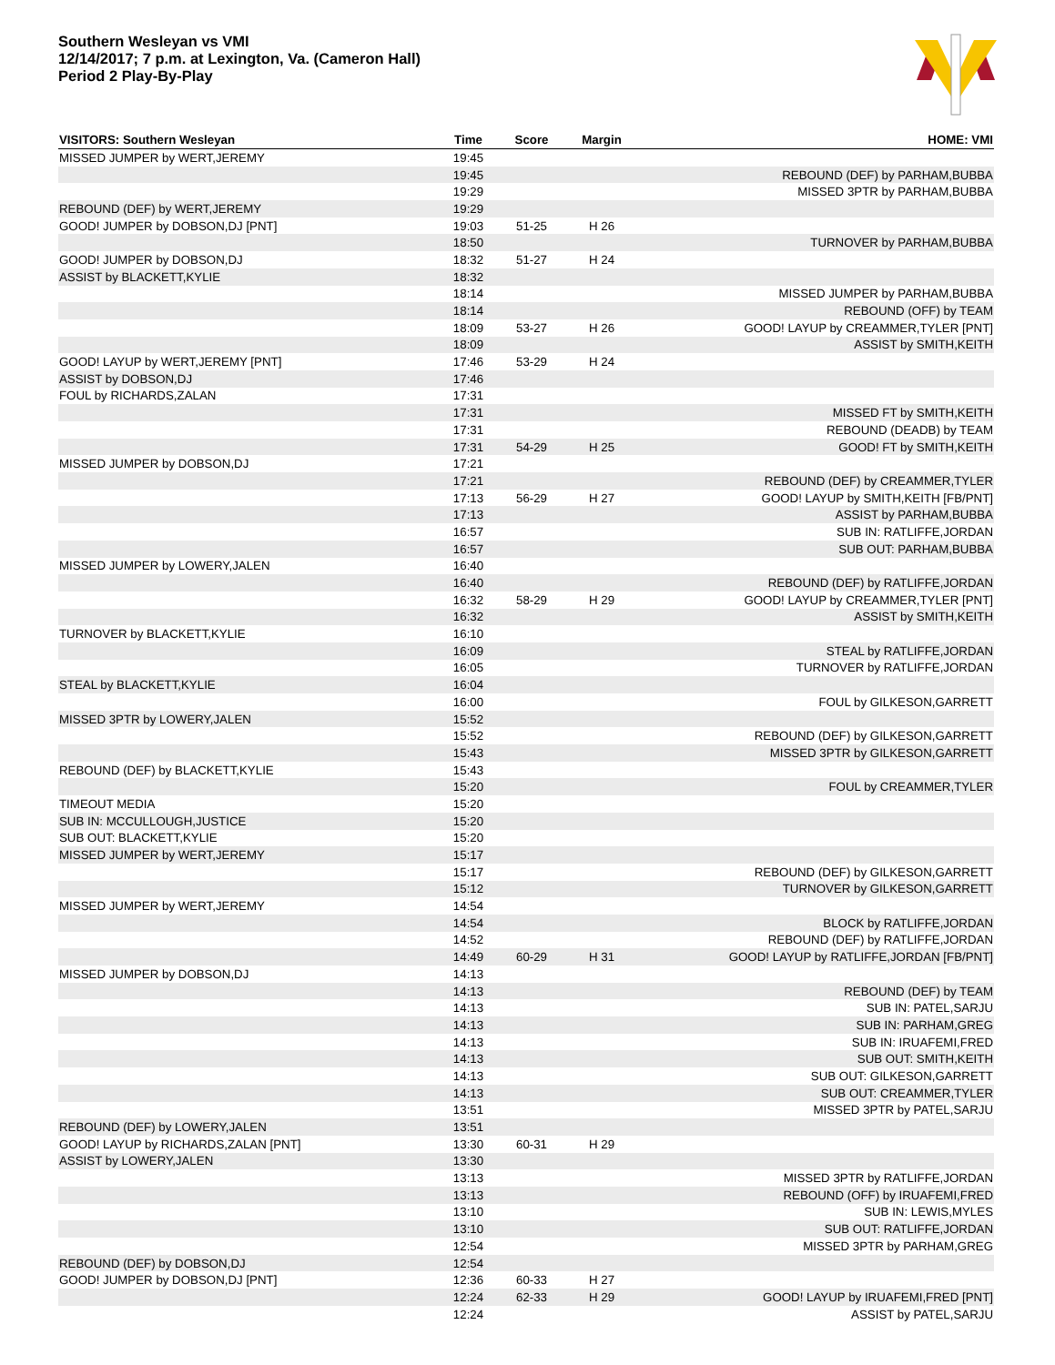Southern Wesleyan vs VMI
12/14/2017; 7 p.m. at Lexington, Va. (Cameron Hall)
Period 2 Play-By-Play
| VISITORS: Southern Wesleyan | Time | Score | Margin | HOME: VMI |
| --- | --- | --- | --- | --- |
| MISSED JUMPER by WERT,JEREMY | 19:45 | | | |
| | 19:45 | | | REBOUND (DEF) by PARHAM,BUBBA |
| | 19:29 | | | MISSED 3PTR by PARHAM,BUBBA |
| REBOUND (DEF) by WERT,JEREMY | 19:29 | | | |
| GOOD! JUMPER by DOBSON,DJ [PNT] | 19:03 | 51-25 | H 26 | |
| | 18:50 | | | TURNOVER by PARHAM,BUBBA |
| GOOD! JUMPER by DOBSON,DJ | 18:32 | 51-27 | H 24 | |
| ASSIST by BLACKETT,KYLIE | 18:32 | | | |
| | 18:14 | | | MISSED JUMPER by PARHAM,BUBBA |
| | 18:14 | | | REBOUND (OFF) by TEAM |
| | 18:09 | 53-27 | H 26 | GOOD! LAYUP by CREAMMER,TYLER [PNT] |
| | 18:09 | | | ASSIST by SMITH,KEITH |
| GOOD! LAYUP by WERT,JEREMY [PNT] | 17:46 | 53-29 | H 24 | |
| ASSIST by DOBSON,DJ | 17:46 | | | |
| FOUL by RICHARDS,ZALAN | 17:31 | | | |
| | 17:31 | | | MISSED FT by SMITH,KEITH |
| | 17:31 | | | REBOUND (DEADB) by TEAM |
| | 17:31 | 54-29 | H 25 | GOOD! FT by SMITH,KEITH |
| MISSED JUMPER by DOBSON,DJ | 17:21 | | | |
| | 17:21 | | | REBOUND (DEF) by CREAMMER,TYLER |
| | 17:13 | 56-29 | H 27 | GOOD! LAYUP by SMITH,KEITH [FB/PNT] |
| | 17:13 | | | ASSIST by PARHAM,BUBBA |
| | 16:57 | | | SUB IN: RATLIFFE,JORDAN |
| | 16:57 | | | SUB OUT: PARHAM,BUBBA |
| MISSED JUMPER by LOWERY,JALEN | 16:40 | | | |
| | 16:40 | | | REBOUND (DEF) by RATLIFFE,JORDAN |
| | 16:32 | 58-29 | H 29 | GOOD! LAYUP by CREAMMER,TYLER [PNT] |
| | 16:32 | | | ASSIST by SMITH,KEITH |
| TURNOVER by BLACKETT,KYLIE | 16:10 | | | |
| | 16:09 | | | STEAL by RATLIFFE,JORDAN |
| | 16:05 | | | TURNOVER by RATLIFFE,JORDAN |
| STEAL by BLACKETT,KYLIE | 16:04 | | | |
| | 16:00 | | | FOUL by GILKESON,GARRETT |
| MISSED 3PTR by LOWERY,JALEN | 15:52 | | | |
| | 15:52 | | | REBOUND (DEF) by GILKESON,GARRETT |
| | 15:43 | | | MISSED 3PTR by GILKESON,GARRETT |
| REBOUND (DEF) by BLACKETT,KYLIE | 15:43 | | | |
| | 15:20 | | | FOUL by CREAMMER,TYLER |
| TIMEOUT MEDIA | 15:20 | | | |
| SUB IN: MCCULLOUGH,JUSTICE | 15:20 | | | |
| SUB OUT: BLACKETT,KYLIE | 15:20 | | | |
| MISSED JUMPER by WERT,JEREMY | 15:17 | | | |
| | 15:17 | | | REBOUND (DEF) by GILKESON,GARRETT |
| | 15:12 | | | TURNOVER by GILKESON,GARRETT |
| MISSED JUMPER by WERT,JEREMY | 14:54 | | | |
| | 14:54 | | | BLOCK by RATLIFFE,JORDAN |
| | 14:52 | | | REBOUND (DEF) by RATLIFFE,JORDAN |
| | 14:49 | 60-29 | H 31 | GOOD! LAYUP by RATLIFFE,JORDAN [FB/PNT] |
| MISSED JUMPER by DOBSON,DJ | 14:13 | | | |
| | 14:13 | | | REBOUND (DEF) by TEAM |
| | 14:13 | | | SUB IN: PATEL,SARJU |
| | 14:13 | | | SUB IN: PARHAM,GREG |
| | 14:13 | | | SUB IN: IRUAFEMI,FRED |
| | 14:13 | | | SUB OUT: SMITH,KEITH |
| | 14:13 | | | SUB OUT: GILKESON,GARRETT |
| | 14:13 | | | SUB OUT: CREAMMER,TYLER |
| | 13:51 | | | MISSED 3PTR by PATEL,SARJU |
| REBOUND (DEF) by LOWERY,JALEN | 13:51 | | | |
| GOOD! LAYUP by RICHARDS,ZALAN [PNT] | 13:30 | 60-31 | H 29 | |
| ASSIST by LOWERY,JALEN | 13:30 | | | |
| | 13:13 | | | MISSED 3PTR by RATLIFFE,JORDAN |
| | 13:13 | | | REBOUND (OFF) by IRUAFEMI,FRED |
| | 13:10 | | | SUB IN: LEWIS,MYLES |
| | 13:10 | | | SUB OUT: RATLIFFE,JORDAN |
| | 12:54 | | | MISSED 3PTR by PARHAM,GREG |
| REBOUND (DEF) by DOBSON,DJ | 12:54 | | | |
| GOOD! JUMPER by DOBSON,DJ [PNT] | 12:36 | 60-33 | H 27 | |
| | 12:24 | 62-33 | H 29 | GOOD! LAYUP by IRUAFEMI,FRED [PNT] |
| | 12:24 | | | ASSIST by PATEL,SARJU |